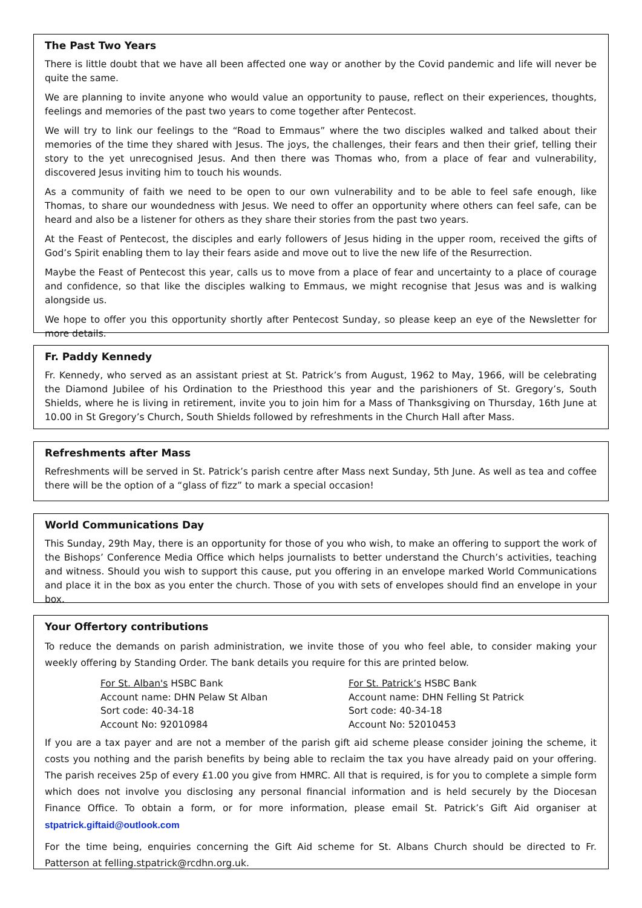The Past Two Years
There is little doubt that we have all been affected one way or another by the Covid pandemic and life will never be quite the same.
We are planning to invite anyone who would value an opportunity to pause, reflect on their experiences, thoughts, feelings and memories of the past two years to come together after Pentecost.
We will try to link our feelings to the “Road to Emmaus” where the two disciples walked and talked about their memories of the time they shared with Jesus. The joys, the challenges, their fears and then their grief, telling their story to the yet unrecognised Jesus. And then there was Thomas who, from a place of fear and vulnerability, discovered Jesus inviting him to touch his wounds.
As a community of faith we need to be open to our own vulnerability and to be able to feel safe enough, like Thomas, to share our woundedness with Jesus. We need to offer an opportunity where others can feel safe, can be heard and also be a listener for others as they share their stories from the past two years.
At the Feast of Pentecost, the disciples and early followers of Jesus hiding in the upper room, received the gifts of God’s Spirit enabling them to lay their fears aside and move out to live the new life of the Resurrection.
Maybe the Feast of Pentecost this year, calls us to move from a place of fear and uncertainty to a place of courage and confidence, so that like the disciples walking to Emmaus, we might recognise that Jesus was and is walking alongside us.
We hope to offer you this opportunity shortly after Pentecost Sunday, so please keep an eye of the Newsletter for more details.
Fr. Paddy Kennedy
Fr. Kennedy, who served as an assistant priest at St. Patrick’s from August, 1962 to May, 1966, will be celebrating the Diamond Jubilee of his Ordination to the Priesthood this year and the parishioners of St. Gregory’s, South Shields, where he is living in retirement, invite you to join him for a Mass of Thanksgiving on Thursday, 16th June at 10.00 in St Gregory’s Church, South Shields followed by refreshments in the Church Hall after Mass.
Refreshments after Mass
Refreshments will be served in St. Patrick’s parish centre after Mass next Sunday, 5th June. As well as tea and coffee there will be the option of a “glass of fizz” to mark a special occasion!
World Communications Day
This Sunday, 29th May, there is an opportunity for those of you who wish, to make an offering to support the work of the Bishops’ Conference Media Office which helps journalists to better understand the Church’s activities, teaching and witness. Should you wish to support this cause, put you offering in an envelope marked World Communications and place it in the box as you enter the church. Those of you with sets of envelopes should find an envelope in your box.
Your Offertory contributions
To reduce the demands on parish administration, we invite those of you who feel able, to consider making your weekly offering by Standing Order. The bank details you require for this are printed below.
For St. Alban's HSBC Bank
Account name: DHN Pelaw St Alban
Sort code: 40-34-18
Account No: 92010984
For St. Patrick’s HSBC Bank
Account name: DHN Felling St Patrick
Sort code: 40-34-18
Account No: 52010453
If you are a tax payer and are not a member of the parish gift aid scheme please consider joining the scheme, it costs you nothing and the parish benefits by being able to reclaim the tax you have already paid on your offering. The parish receives 25p of every £1.00 you give from HMRC. All that is required, is for you to complete a simple form which does not involve you disclosing any personal financial information and is held securely by the Diocesan Finance Office. To obtain a form, or for more information, please email St. Patrick’s Gift Aid organiser at stpatrick.giftaid@outlook.com
For the time being, enquiries concerning the Gift Aid scheme for St. Albans Church should be directed to Fr. Patterson at felling.stpatrick@rcdhn.org.uk.